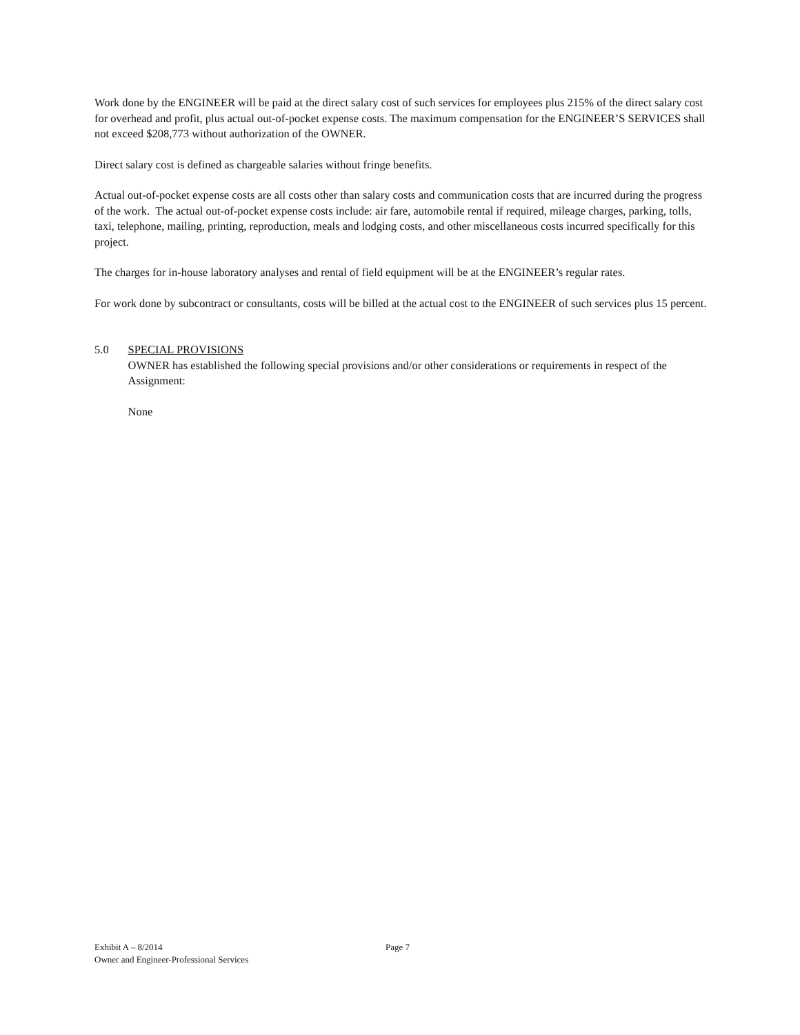Work done by the ENGINEER will be paid at the direct salary cost of such services for employees plus 215% of the direct salary cost for overhead and profit, plus actual out-of-pocket expense costs. The maximum compensation for the ENGINEER’S SERVICES shall not exceed $208,773 without authorization of the OWNER.
Direct salary cost is defined as chargeable salaries without fringe benefits.
Actual out-of-pocket expense costs are all costs other than salary costs and communication costs that are incurred during the progress of the work. The actual out-of-pocket expense costs include: air fare, automobile rental if required, mileage charges, parking, tolls, taxi, telephone, mailing, printing, reproduction, meals and lodging costs, and other miscellaneous costs incurred specifically for this project.
The charges for in-house laboratory analyses and rental of field equipment will be at the ENGINEER’s regular rates.
For work done by subcontract or consultants, costs will be billed at the actual cost to the ENGINEER of such services plus 15 percent.
5.0 SPECIAL PROVISIONS
OWNER has established the following special provisions and/or other considerations or requirements in respect of the Assignment:
None
Exhibit A – 8/2014 Page 7
Owner and Engineer-Professional Services